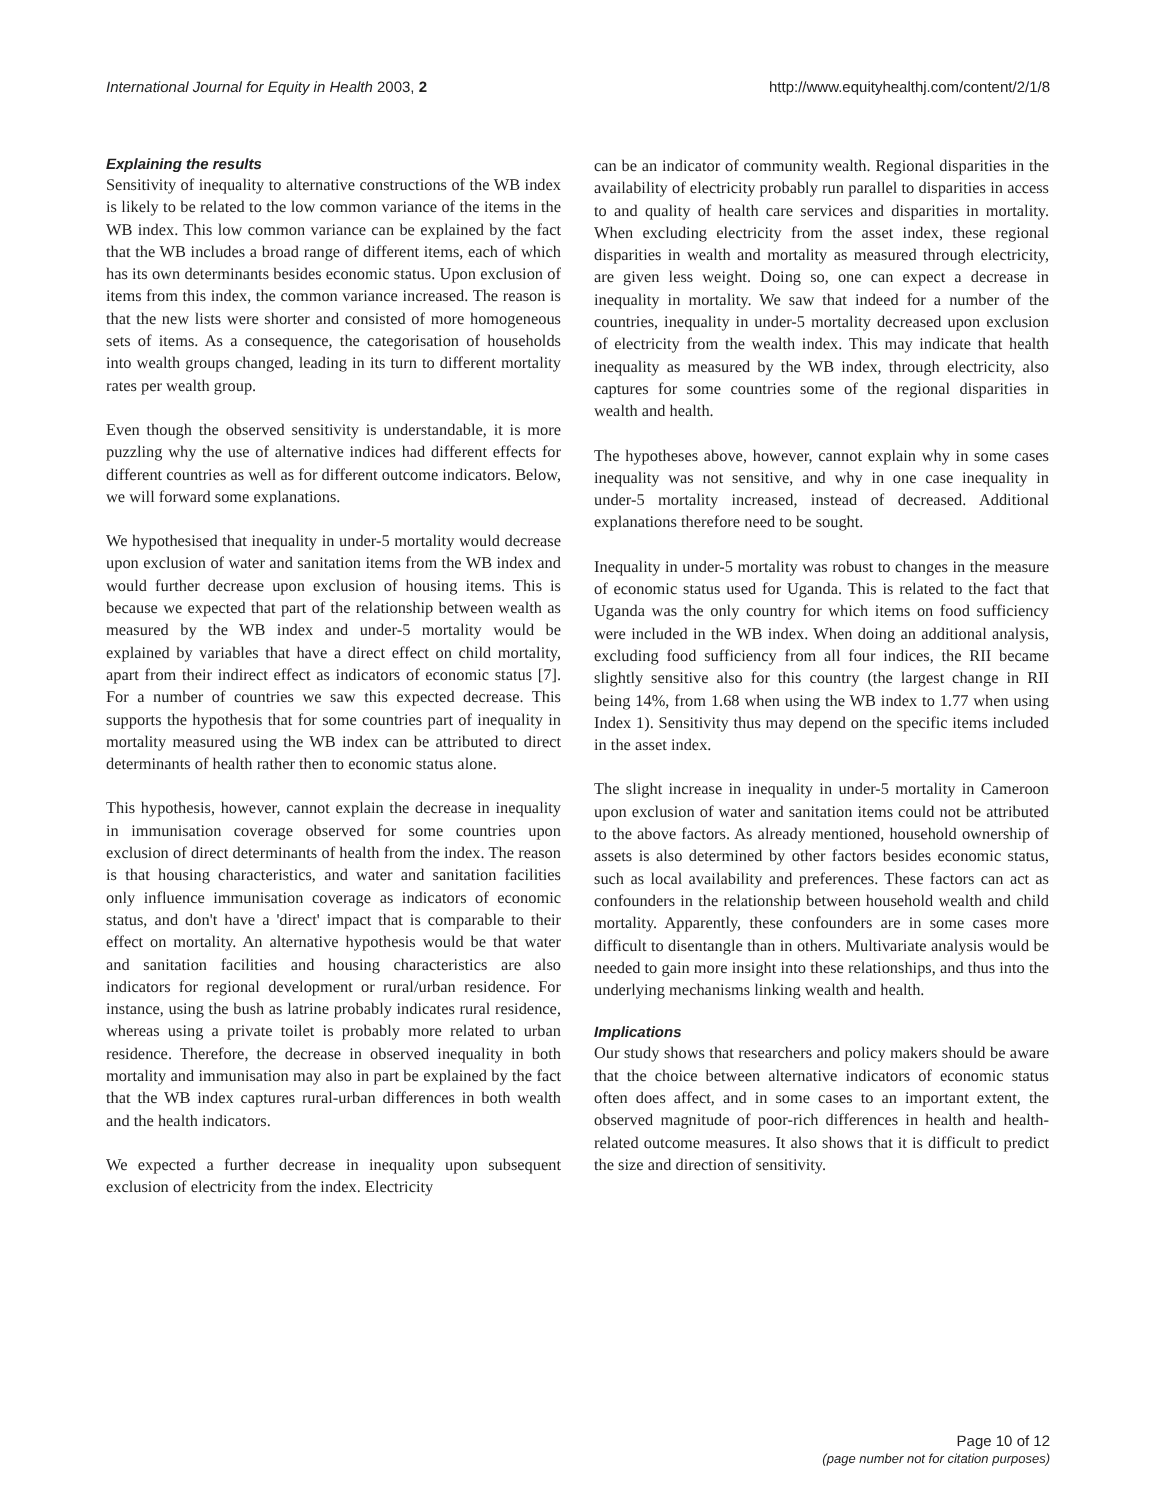International Journal for Equity in Health 2003, 2 http://www.equityhealthj.com/content/2/1/8
Explaining the results
Sensitivity of inequality to alternative constructions of the WB index is likely to be related to the low common variance of the items in the WB index. This low common variance can be explained by the fact that the WB includes a broad range of different items, each of which has its own determinants besides economic status. Upon exclusion of items from this index, the common variance increased. The reason is that the new lists were shorter and consisted of more homogeneous sets of items. As a consequence, the categorisation of households into wealth groups changed, leading in its turn to different mortality rates per wealth group.
Even though the observed sensitivity is understandable, it is more puzzling why the use of alternative indices had different effects for different countries as well as for different outcome indicators. Below, we will forward some explanations.
We hypothesised that inequality in under-5 mortality would decrease upon exclusion of water and sanitation items from the WB index and would further decrease upon exclusion of housing items. This is because we expected that part of the relationship between wealth as measured by the WB index and under-5 mortality would be explained by variables that have a direct effect on child mortality, apart from their indirect effect as indicators of economic status [7]. For a number of countries we saw this expected decrease. This supports the hypothesis that for some countries part of inequality in mortality measured using the WB index can be attributed to direct determinants of health rather then to economic status alone.
This hypothesis, however, cannot explain the decrease in inequality in immunisation coverage observed for some countries upon exclusion of direct determinants of health from the index. The reason is that housing characteristics, and water and sanitation facilities only influence immunisation coverage as indicators of economic status, and don't have a 'direct' impact that is comparable to their effect on mortality. An alternative hypothesis would be that water and sanitation facilities and housing characteristics are also indicators for regional development or rural/urban residence. For instance, using the bush as latrine probably indicates rural residence, whereas using a private toilet is probably more related to urban residence. Therefore, the decrease in observed inequality in both mortality and immunisation may also in part be explained by the fact that the WB index captures rural-urban differences in both wealth and the health indicators.
We expected a further decrease in inequality upon subsequent exclusion of electricity from the index. Electricity
can be an indicator of community wealth. Regional disparities in the availability of electricity probably run parallel to disparities in access to and quality of health care services and disparities in mortality. When excluding electricity from the asset index, these regional disparities in wealth and mortality as measured through electricity, are given less weight. Doing so, one can expect a decrease in inequality in mortality. We saw that indeed for a number of the countries, inequality in under-5 mortality decreased upon exclusion of electricity from the wealth index. This may indicate that health inequality as measured by the WB index, through electricity, also captures for some countries some of the regional disparities in wealth and health.
The hypotheses above, however, cannot explain why in some cases inequality was not sensitive, and why in one case inequality in under-5 mortality increased, instead of decreased. Additional explanations therefore need to be sought.
Inequality in under-5 mortality was robust to changes in the measure of economic status used for Uganda. This is related to the fact that Uganda was the only country for which items on food sufficiency were included in the WB index. When doing an additional analysis, excluding food sufficiency from all four indices, the RII became slightly sensitive also for this country (the largest change in RII being 14%, from 1.68 when using the WB index to 1.77 when using Index 1). Sensitivity thus may depend on the specific items included in the asset index.
The slight increase in inequality in under-5 mortality in Cameroon upon exclusion of water and sanitation items could not be attributed to the above factors. As already mentioned, household ownership of assets is also determined by other factors besides economic status, such as local availability and preferences. These factors can act as confounders in the relationship between household wealth and child mortality. Apparently, these confounders are in some cases more difficult to disentangle than in others. Multivariate analysis would be needed to gain more insight into these relationships, and thus into the underlying mechanisms linking wealth and health.
Implications
Our study shows that researchers and policy makers should be aware that the choice between alternative indicators of economic status often does affect, and in some cases to an important extent, the observed magnitude of poor-rich differences in health and health-related outcome measures. It also shows that it is difficult to predict the size and direction of sensitivity.
Page 10 of 12
(page number not for citation purposes)